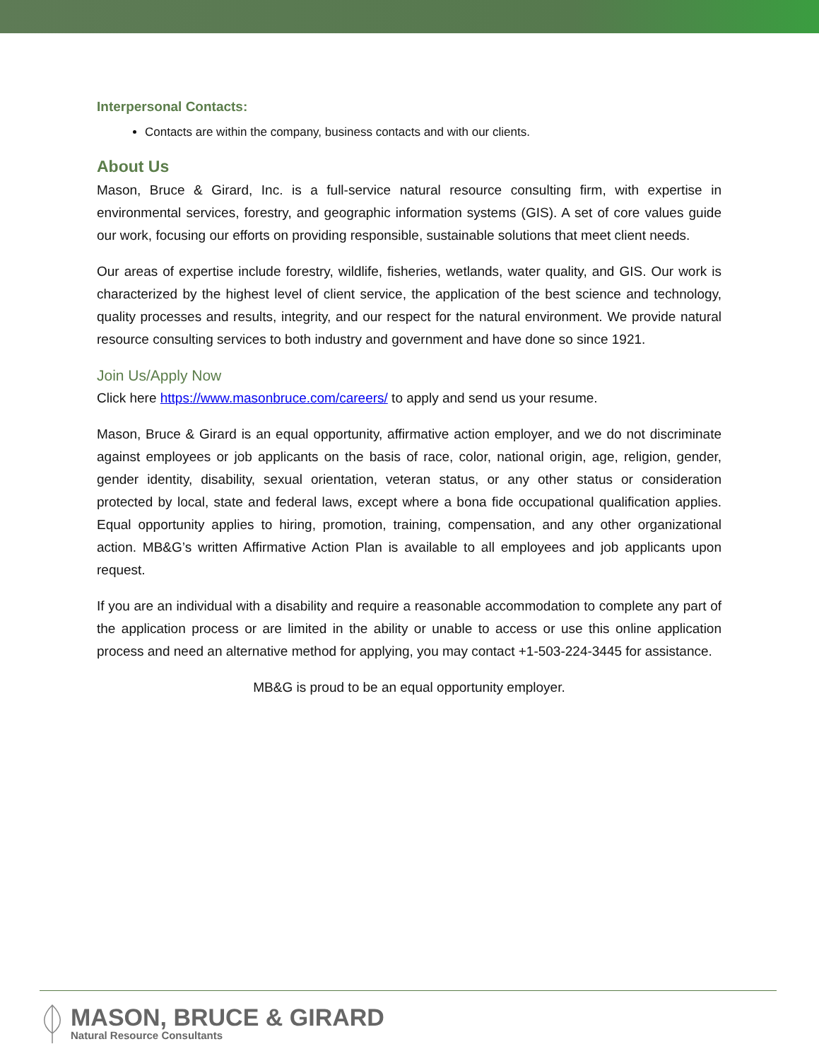Interpersonal Contacts:
Contacts are within the company, business contacts and with our clients.
About Us
Mason, Bruce & Girard, Inc. is a full-service natural resource consulting firm, with expertise in environmental services, forestry, and geographic information systems (GIS). A set of core values guide our work, focusing our efforts on providing responsible, sustainable solutions that meet client needs.
Our areas of expertise include forestry, wildlife, fisheries, wetlands, water quality, and GIS. Our work is characterized by the highest level of client service, the application of the best science and technology, quality processes and results, integrity, and our respect for the natural environment. We provide natural resource consulting services to both industry and government and have done so since 1921.
Join Us/Apply Now
Click here https://www.masonbruce.com/careers/ to apply and send us your resume.
Mason, Bruce & Girard is an equal opportunity, affirmative action employer, and we do not discriminate against employees or job applicants on the basis of race, color, national origin, age, religion, gender, gender identity, disability, sexual orientation, veteran status, or any other status or consideration protected by local, state and federal laws, except where a bona fide occupational qualification applies. Equal opportunity applies to hiring, promotion, training, compensation, and any other organizational action. MB&G’s written Affirmative Action Plan is available to all employees and job applicants upon request.
If you are an individual with a disability and require a reasonable accommodation to complete any part of the application process or are limited in the ability or unable to access or use this online application process and need an alternative method for applying, you may contact +1-503-224-3445 for assistance.
MB&G is proud to be an equal opportunity employer.
MASON, BRUCE & GIRARD
Natural Resource Consultants